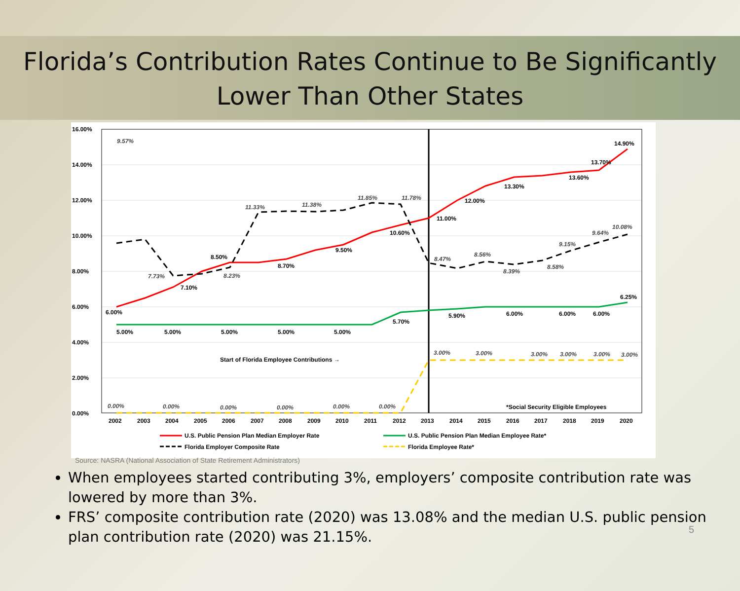Florida’s Contribution Rates Continue to Be Significantly
Lower Than Other States
16.00%
14.00%
12.00%
10.00%
8.00%
6.00%
4.00%
2.00%
0.00%
9.57%
6.00%
5.00%
5.00%
5.00%
5.00%
5.00%
7.10%
8.50%
8.70%
9.50%
10.60%
11.00%
12.00%
13.30%
13.60%
13.70%
14.90%
7.73%
8.23%
11.33%
11.38%
11.85%
11.78%
8.47%
8.56%
8.39%
8.58%
9.15%
9.64%
10.08%
5.70%
5.90%
6.00%
6.00%
6.00%
6.25%
3.00%
3.00%
3.00%
3.00%
3.00%
3.00%
Start of Florida Employee Contributions →
0.00%
0.00%
0.00%
0.00%
0.00%
0.00%
*Social Security Eligible Employees
2002
2003
2004
2005
2006
2007
2008
2009
2010
2011
2012
2013
2014
2015
2016
2017
2018
2019
2020
U.S. Public Pension Plan Median Employer Rate
U.S. Public Pension Plan Median Employee Rate*
Florida Employer Composite Rate
Florida Employee Rate*
Source: NASRA (National Association of State Retirement Administrators)
When employees started contributing 3%, employers’ composite contribution rate was lowered by more than 3%.
FRS’ composite contribution rate (2020) was 13.08% and the median U.S. public pension plan contribution rate (2020) was 21.15%.
5